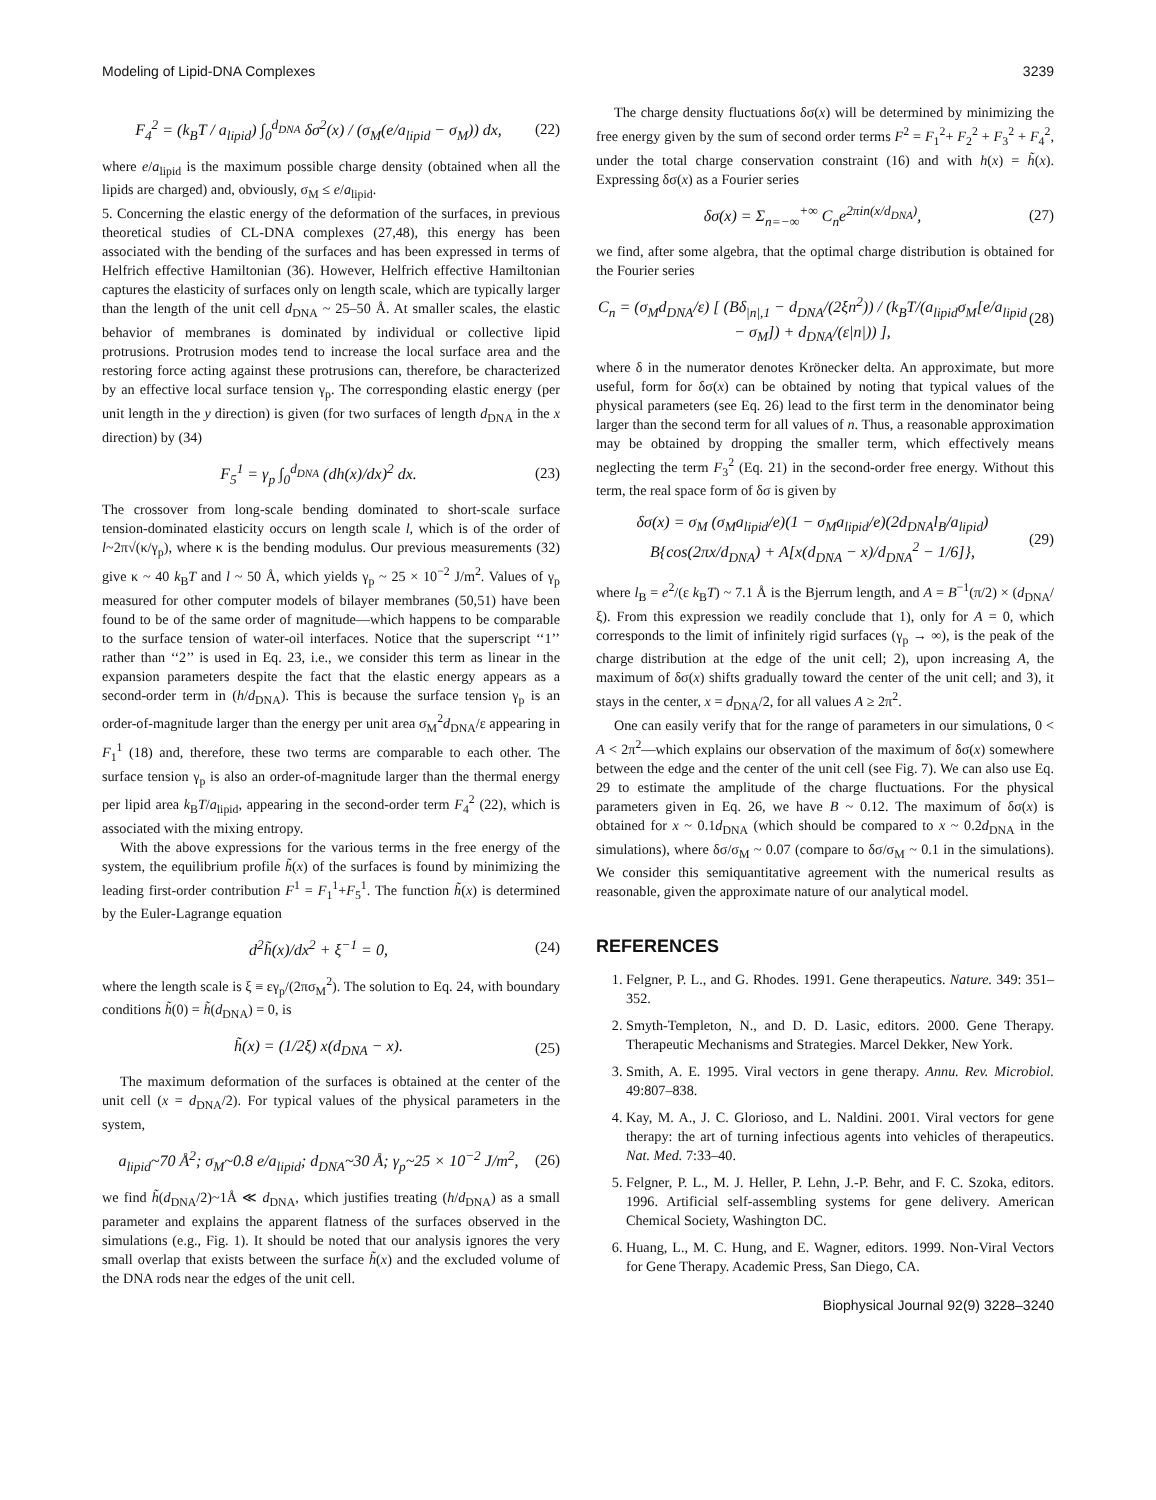Modeling of Lipid-DNA Complexes 3239
F<sub>4</sub><sup>2</sup> = (k<sub>B</sub>T / a<sub>lipid</sub>) ∫<sub>0</sub><sup>d<sub>DNA</sub></sup> δσ<sup>2</sup>(x) / (σ<sub>M</sub>(e/a<sub>lipid</sub> − σ<sub>M</sub>)) dx, (22)
where e/a<sub>lipid</sub> is the maximum possible charge density (obtained when all the lipids are charged) and, obviously, σ<sub>M</sub> ≤ e/a<sub>lipid</sub>.
5. Concerning the elastic energy of the deformation of the surfaces, in previous theoretical studies of CL-DNA complexes (27,48), this energy has been associated with the bending of the surfaces and has been expressed in terms of Helfrich effective Hamiltonian (36). However, Helfrich effective Hamiltonian captures the elasticity of surfaces only on length scale, which are typically larger than the length of the unit cell d<sub>DNA</sub> ~ 25–50 Å. At smaller scales, the elastic behavior of membranes is dominated by individual or collective lipid protrusions. Protrusion modes tend to increase the local surface area and the restoring force acting against these protrusions can, therefore, be characterized by an effective local surface tension γ<sub>p</sub>. The corresponding elastic energy (per unit length in the y direction) is given (for two surfaces of length d<sub>DNA</sub> in the x direction) by (34)
F<sub>5</sub><sup>1</sup> = γ<sub>p</sub> ∫<sub>0</sub><sup>d<sub>DNA</sub></sup> (dh(x)/dx)<sup>2</sup> dx. (23)
The crossover from long-scale bending dominated to short-scale surface tension-dominated elasticity occurs on length scale l, which is of the order of l~2π√(κ/γ<sub>p</sub>), where κ is the bending modulus. Our previous measurements (32) give κ ~ 40 k<sub>B</sub>T and l ~ 50 Å, which yields γ<sub>p</sub> ~ 25 × 10<sup>−2</sup> J/m<sup>2</sup>. Values of γ<sub>p</sub> measured for other computer models of bilayer membranes (50,51) have been found to be of the same order of magnitude—which happens to be comparable to the surface tension of water-oil interfaces. Notice that the superscript ‘‘1’’ rather than ‘‘2’’ is used in Eq. 23, i.e., we consider this term as linear in the expansion parameters despite the fact that the elastic energy appears as a second-order term in (h/d<sub>DNA</sub>). This is because the surface tension γ<sub>p</sub> is an order-of-magnitude larger than the energy per unit area σ<sub>M</sub><sup>2</sup>d<sub>DNA</sub>/ε appearing in F<sub>1</sub><sup>1</sup> (18) and, therefore, these two terms are comparable to each other. The surface tension γ<sub>p</sub> is also an order-of-magnitude larger than the thermal energy per lipid area k<sub>B</sub>T/a<sub>lipid</sub>, appearing in the second-order term F<sub>4</sub><sup>2</sup> (22), which is associated with the mixing entropy.
With the above expressions for the various terms in the free energy of the system, the equilibrium profile h̃(x) of the surfaces is found by minimizing the leading first-order contribution F<sup>1</sup> = F<sub>1</sub><sup>1</sup>+F<sub>5</sub><sup>1</sup>. The function h̃(x) is determined by the Euler-Lagrange equation
d<sup>2</sup>h̃(x)/dx<sup>2</sup> + ξ<sup>−1</sup> = 0, (24)
where the length scale is ξ ≡ εγ<sub>p</sub>/(2πσ<sub>M</sub><sup>2</sup>). The solution to Eq. 24, with boundary conditions h̃(0) = h̃(d<sub>DNA</sub>) = 0, is
h̃(x) = (1/2ξ) x(d<sub>DNA</sub> − x). (25)
The maximum deformation of the surfaces is obtained at the center of the unit cell (x = d<sub>DNA</sub>/2). For typical values of the physical parameters in the system,
a<sub>lipid</sub>~70 Å<sup>2</sup>; σ<sub>M</sub>~0.8 e/a<sub>lipid</sub>; d<sub>DNA</sub>~30 Å; γ<sub>p</sub>~25 × 10<sup>−2</sup> J/m<sup>2</sup>, (26)
we find h̃(d<sub>DNA</sub>/2)~1Å ≪ d<sub>DNA</sub>, which justifies treating (h/d<sub>DNA</sub>) as a small parameter and explains the apparent flatness of the surfaces observed in the simulations (e.g., Fig. 1). It should be noted that our analysis ignores the very small overlap that exists between the surface h̃(x) and the excluded volume of the DNA rods near the edges of the unit cell.
The charge density fluctuations δσ(x) will be determined by minimizing the free energy given by the sum of second order terms F<sup>2</sup> = F<sub>1</sub><sup>2</sup>+ F<sub>2</sub><sup>2</sup> + F<sub>3</sub><sup>2</sup> + F<sub>4</sub><sup>2</sup>, under the total charge conservation constraint (16) and with h(x) = h̃(x). Expressing δσ(x) as a Fourier series
δσ(x) = Σ<sub>n=−∞</sub><sup>+∞</sup> C<sub>n</sub>e<sup>2πin(x/d<sub>DNA</sub>)</sup>, (27)
we find, after some algebra, that the optimal charge distribution is obtained for the Fourier series
C<sub>n</sub> = (σ<sub>M</sub>d<sub>DNA</sub>/ε) [ (Bδ<sub>|n|,1</sub> − d<sub>DNA</sub>/(2ξn<sup>2</sup>)) / (k<sub>B</sub>T/(a<sub>lipid</sub>σ<sub>M</sub>[e/a<sub>lipid</sub> − σ<sub>M</sub>]) + d<sub>DNA</sub>/(ε|n|)) ], (28)
where δ in the numerator denotes Krönecker delta. An approximate, but more useful, form for δσ(x) can be obtained by noting that typical values of the physical parameters (see Eq. 26) lead to the first term in the denominator being larger than the second term for all values of n. Thus, a reasonable approximation may be obtained by dropping the smaller term, which effectively means neglecting the term F<sub>3</sub><sup>2</sup> (Eq. 21) in the second-order free energy. Without this term, the real space form of δσ is given by
δσ(x) = σ<sub>M</sub> (σ<sub>M</sub>a<sub>lipid</sub>/e)(1 − σ<sub>M</sub>a<sub>lipid</sub>/e)(2d<sub>DNA</sub>l<sub>B</sub>/a<sub>lipid</sub>) B{cos(2πx/d<sub>DNA</sub>) + A[x(d<sub>DNA</sub> − x)/d<sub>DNA</sub><sup>2</sup> − 1/6]}, (29)
where l<sub>B</sub> = e<sup>2</sup>/(ε k<sub>B</sub>T) ~ 7.1 Å is the Bjerrum length, and A = B<sup>−1</sup>(π/2) × (d<sub>DNA</sub>/ξ). From this expression we readily conclude that 1), only for A = 0, which corresponds to the limit of infinitely rigid surfaces (γ<sub>p</sub> → ∞), is the peak of the charge distribution at the edge of the unit cell; 2), upon increasing A, the maximum of δσ(x) shifts gradually toward the center of the unit cell; and 3), it stays in the center, x = d<sub>DNA</sub>/2, for all values A ≥ 2π<sup>2</sup>.
One can easily verify that for the range of parameters in our simulations, 0 < A < 2π<sup>2</sup>—which explains our observation of the maximum of δσ(x) somewhere between the edge and the center of the unit cell (see Fig. 7). We can also use Eq. 29 to estimate the amplitude of the charge fluctuations. For the physical parameters given in Eq. 26, we have B ~ 0.12. The maximum of δσ(x) is obtained for x ~ 0.1d<sub>DNA</sub> (which should be compared to x ~ 0.2d<sub>DNA</sub> in the simulations), where δσ/σ<sub>M</sub> ~ 0.07 (compare to δσ/σ<sub>M</sub> ~ 0.1 in the simulations). We consider this semiquantitative agreement with the numerical results as reasonable, given the approximate nature of our analytical model.
REFERENCES
1. Felgner, P. L., and G. Rhodes. 1991. Gene therapeutics. Nature. 349: 351–352.
2. Smyth-Templeton, N., and D. D. Lasic, editors. 2000. Gene Therapy. Therapeutic Mechanisms and Strategies. Marcel Dekker, New York.
3. Smith, A. E. 1995. Viral vectors in gene therapy. Annu. Rev. Microbiol. 49:807–838.
4. Kay, M. A., J. C. Glorioso, and L. Naldini. 2001. Viral vectors for gene therapy: the art of turning infectious agents into vehicles of therapeutics. Nat. Med. 7:33–40.
5. Felgner, P. L., M. J. Heller, P. Lehn, J.-P. Behr, and F. C. Szoka, editors. 1996. Artificial self-assembling systems for gene delivery. American Chemical Society, Washington DC.
6. Huang, L., M. C. Hung, and E. Wagner, editors. 1999. Non-Viral Vectors for Gene Therapy. Academic Press, San Diego, CA.
Biophysical Journal 92(9) 3228–3240